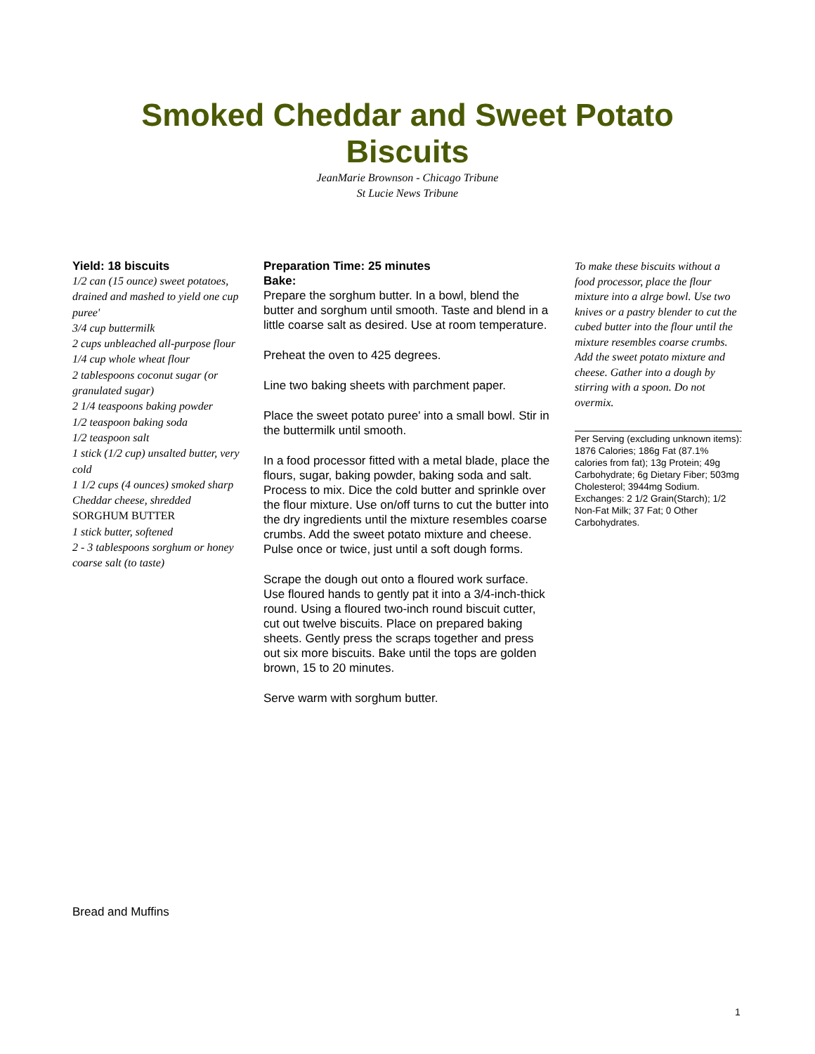Smoked Cheddar and Sweet Potato
Biscuits
JeanMarie Brownson - Chicago Tribune
St Lucie News Tribune
Yield: 18 biscuits
1/2 can (15 ounce) sweet potatoes, drained and mashed to yield one cup puree'
3/4 cup buttermilk
2 cups unbleached all-purpose flour
1/4 cup whole wheat flour
2 tablespoons coconut sugar (or granulated sugar)
2 1/4 teaspoons baking powder
1/2 teaspoon baking soda
1/2 teaspoon salt
1 stick (1/2 cup) unsalted butter, very cold
1 1/2 cups (4 ounces) smoked sharp Cheddar cheese, shredded
SORGHUM BUTTER
1 stick butter, softened
2 - 3 tablespoons sorghum or honey
coarse salt (to taste)
Preparation Time: 25 minutes
Bake:
Prepare the sorghum butter. In a bowl, blend the butter and sorghum until smooth. Taste and blend in a little coarse salt as desired. Use at room temperature.
Preheat the oven to 425 degrees.
Line two baking sheets with parchment paper.
Place the sweet potato puree' into a small bowl. Stir in the buttermilk until smooth.
In a food processor fitted with a metal blade, place the flours, sugar, baking powder, baking soda and salt. Process to mix. Dice the cold butter and sprinkle over the flour mixture. Use on/off turns to cut the butter into the dry ingredients until the mixture resembles coarse crumbs. Add the sweet potato mixture and cheese. Pulse once or twice, just until a soft dough forms.
Scrape the dough out onto a floured work surface. Use floured hands to gently pat it into a 3/4-inch-thick round. Using a floured two-inch round biscuit cutter, cut out twelve biscuits. Place on prepared baking sheets. Gently press the scraps together and press out six more biscuits. Bake until the tops are golden brown, 15 to 20 minutes.
Serve warm with sorghum butter.
To make these biscuits without a food processor, place the flour mixture into a alrge bowl. Use two knives or a pastry blender to cut the cubed butter into the flour until the mixture resembles coarse crumbs. Add the sweet potato mixture and cheese. Gather into a dough by stirring with a spoon. Do not overmix.
Per Serving (excluding unknown items): 1876 Calories; 186g Fat (87.1% calories from fat); 13g Protein; 49g Carbohydrate; 6g Dietary Fiber; 503mg Cholesterol; 3944mg Sodium. Exchanges: 2 1/2 Grain(Starch); 1/2 Non-Fat Milk; 37 Fat; 0 Other Carbohydrates.
Bread and Muffins
1